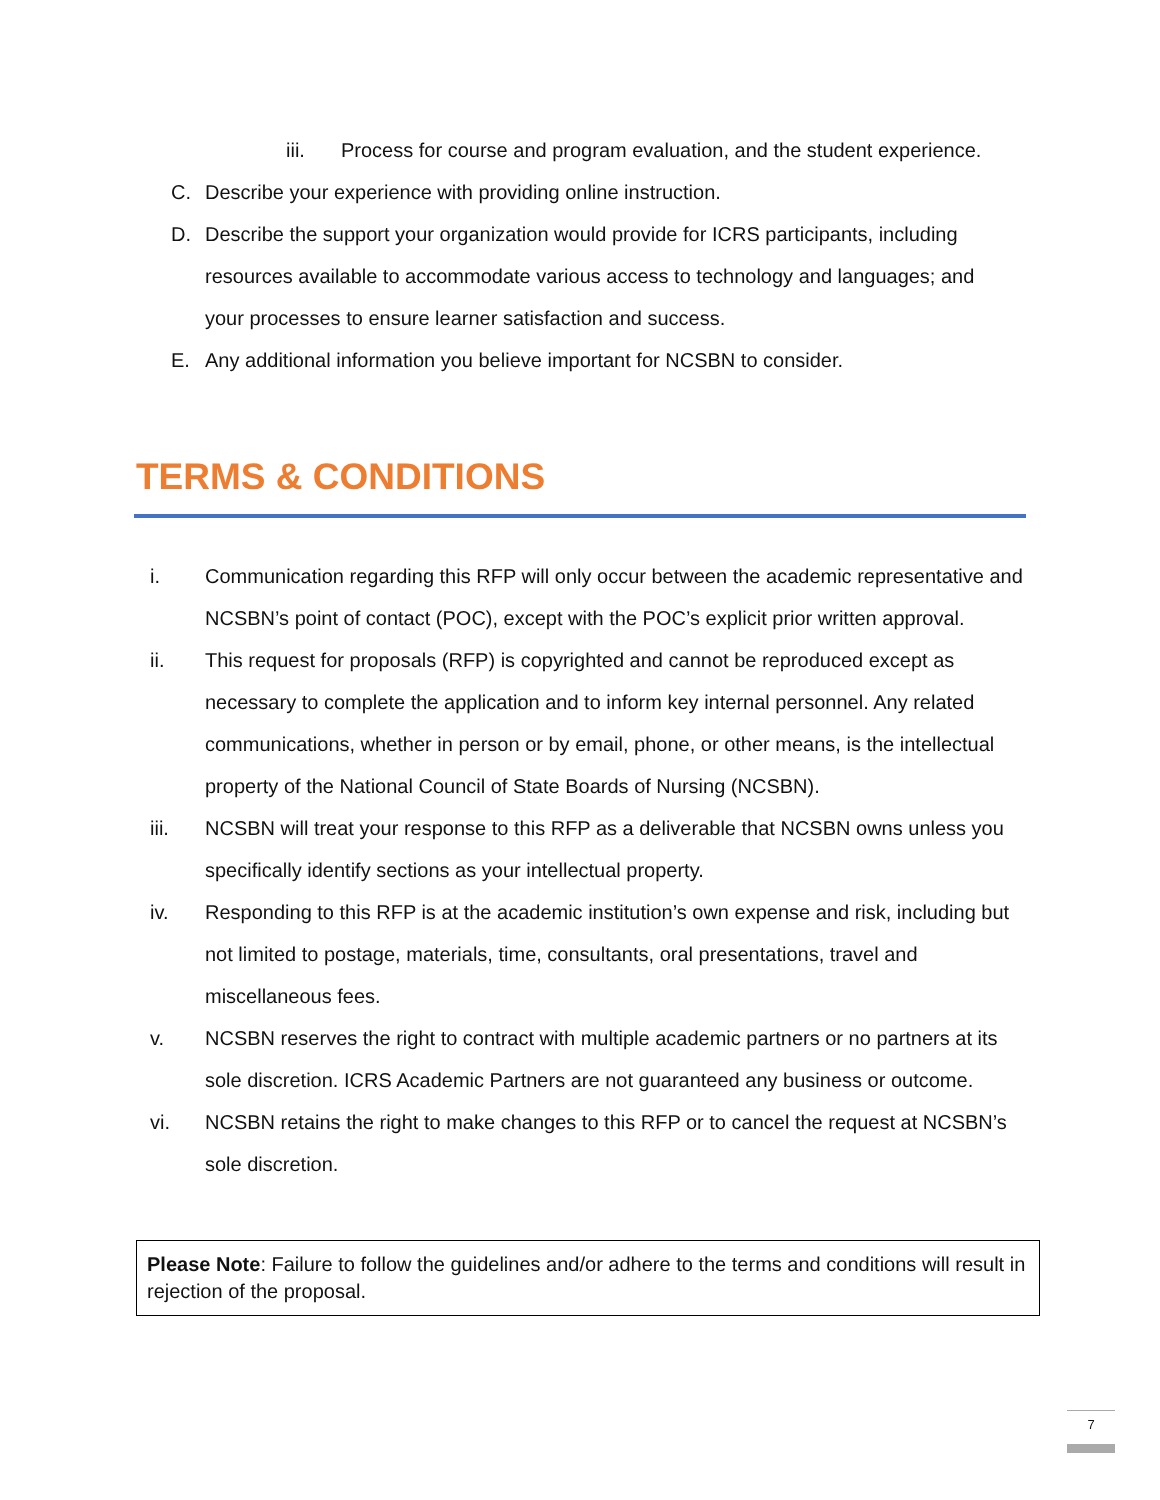iii. Process for course and program evaluation, and the student experience.
C. Describe your experience with providing online instruction.
D. Describe the support your organization would provide for ICRS participants, including resources available to accommodate various access to technology and languages; and your processes to ensure learner satisfaction and success.
E. Any additional information you believe important for NCSBN to consider.
TERMS & CONDITIONS
i. Communication regarding this RFP will only occur between the academic representative and NCSBN’s point of contact (POC), except with the POC’s explicit prior written approval.
ii. This request for proposals (RFP) is copyrighted and cannot be reproduced except as necessary to complete the application and to inform key internal personnel. Any related communications, whether in person or by email, phone, or other means, is the intellectual property of the National Council of State Boards of Nursing (NCSBN).
iii. NCSBN will treat your response to this RFP as a deliverable that NCSBN owns unless you specifically identify sections as your intellectual property.
iv. Responding to this RFP is at the academic institution’s own expense and risk, including but not limited to postage, materials, time, consultants, oral presentations, travel and miscellaneous fees.
v. NCSBN reserves the right to contract with multiple academic partners or no partners at its sole discretion. ICRS Academic Partners are not guaranteed any business or outcome.
vi. NCSBN retains the right to make changes to this RFP or to cancel the request at NCSBN’s sole discretion.
Please Note: Failure to follow the guidelines and/or adhere to the terms and conditions will result in rejection of the proposal.
7